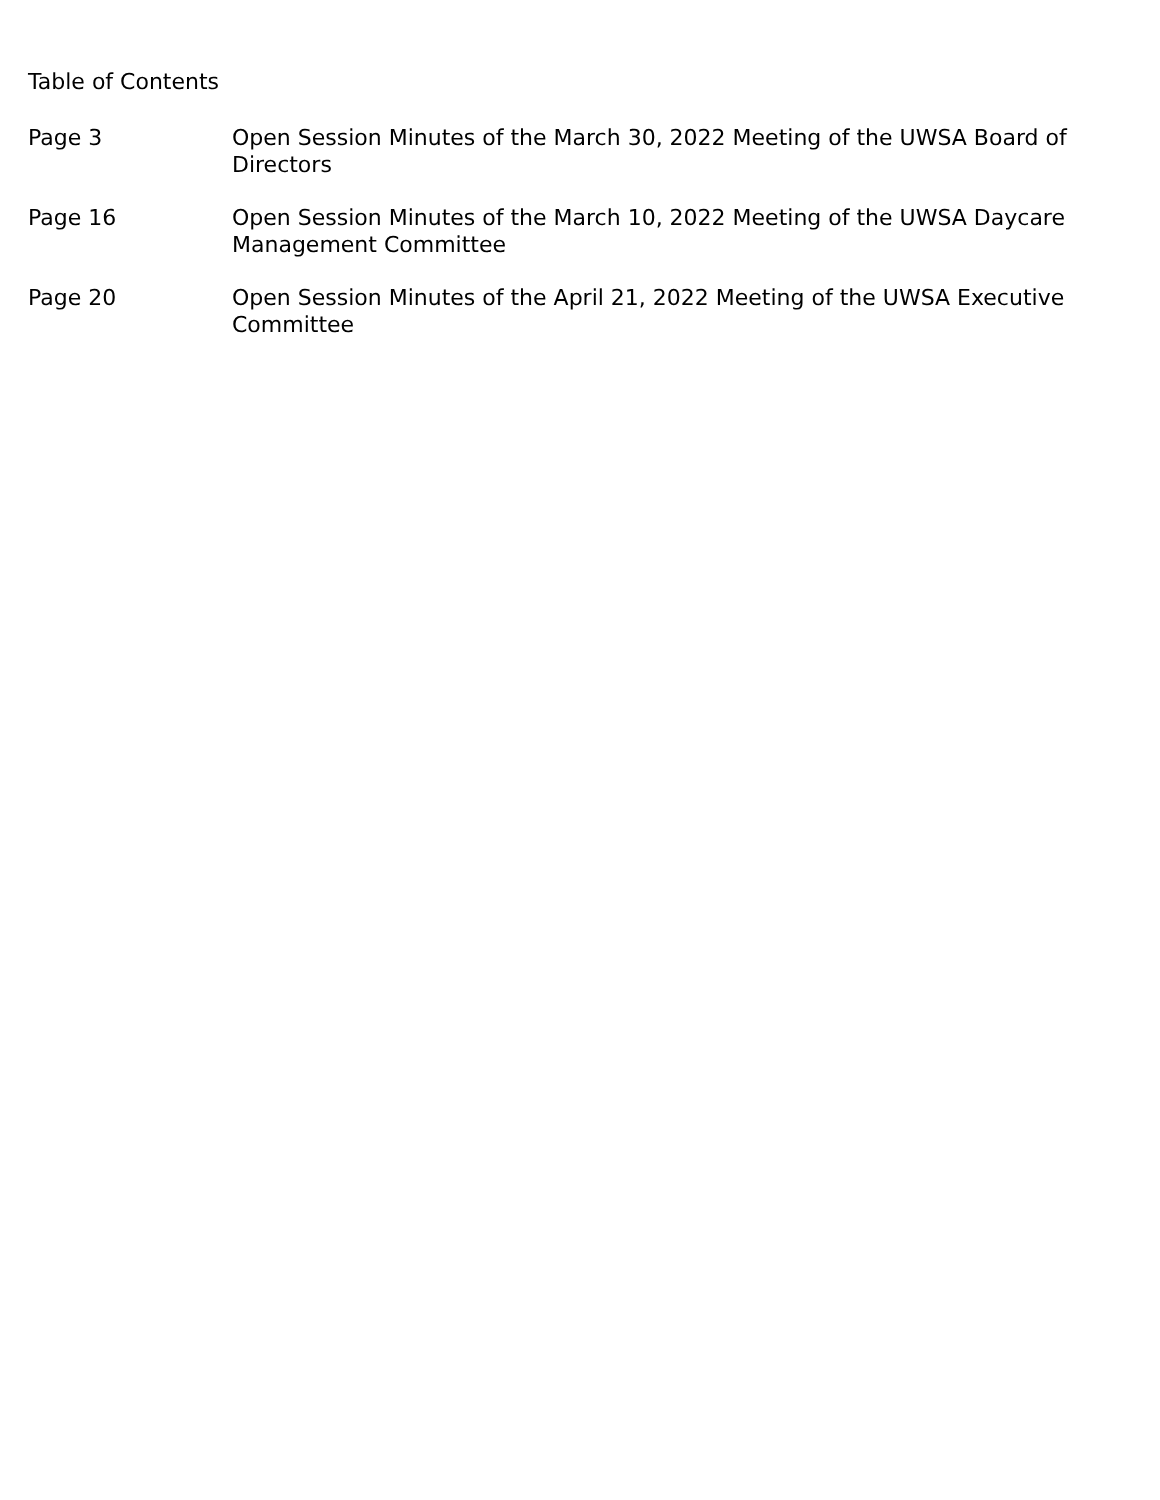Table of Contents
Page 3 Open Session Minutes of the March 30, 2022 Meeting of the UWSA Board of Directors
Page 16 Open Session Minutes of the March 10, 2022 Meeting of the UWSA Daycare Management Committee
Page 20 Open Session Minutes of the April 21, 2022 Meeting of the UWSA Executive Committee